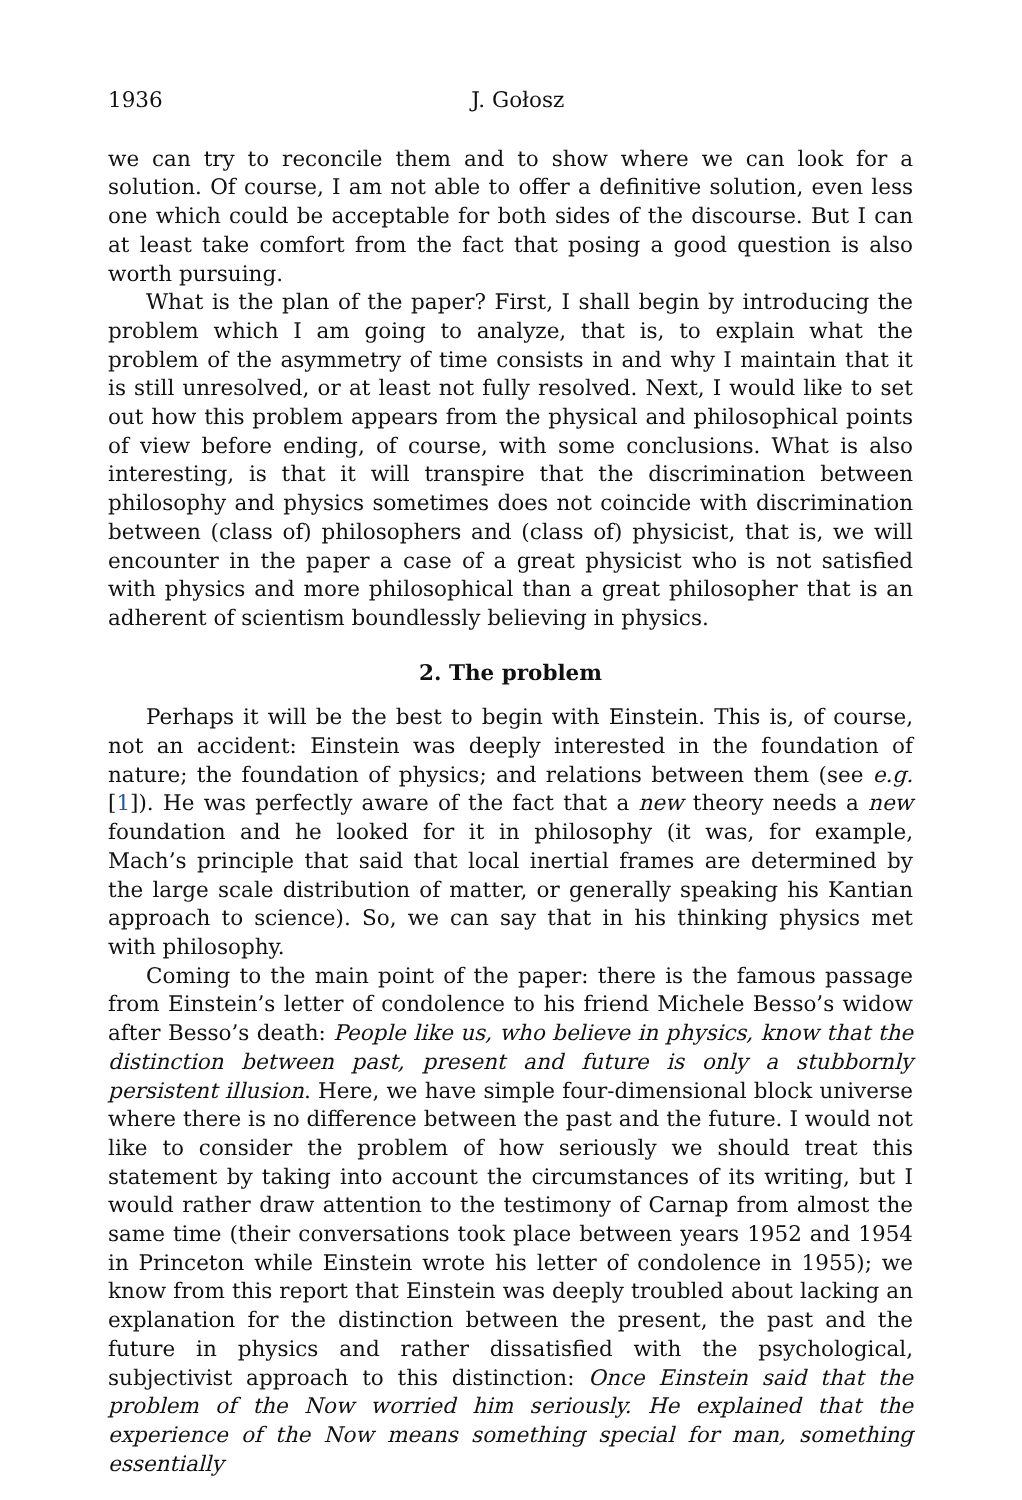1936 J. Gołosz
we can try to reconcile them and to show where we can look for a solution. Of course, I am not able to offer a definitive solution, even less one which could be acceptable for both sides of the discourse. But I can at least take comfort from the fact that posing a good question is also worth pursuing.
What is the plan of the paper? First, I shall begin by introducing the problem which I am going to analyze, that is, to explain what the problem of the asymmetry of time consists in and why I maintain that it is still unresolved, or at least not fully resolved. Next, I would like to set out how this problem appears from the physical and philosophical points of view before ending, of course, with some conclusions. What is also interesting, is that it will transpire that the discrimination between philosophy and physics sometimes does not coincide with discrimination between (class of) philosophers and (class of) physicist, that is, we will encounter in the paper a case of a great physicist who is not satisfied with physics and more philosophical than a great philosopher that is an adherent of scientism boundlessly believing in physics.
2. The problem
Perhaps it will be the best to begin with Einstein. This is, of course, not an accident: Einstein was deeply interested in the foundation of nature; the foundation of physics; and relations between them (see e.g. [1]). He was perfectly aware of the fact that a new theory needs a new foundation and he looked for it in philosophy (it was, for example, Mach’s principle that said that local inertial frames are determined by the large scale distribution of matter, or generally speaking his Kantian approach to science). So, we can say that in his thinking physics met with philosophy.
Coming to the main point of the paper: there is the famous passage from Einstein’s letter of condolence to his friend Michele Besso’s widow after Besso’s death: People like us, who believe in physics, know that the distinction between past, present and future is only a stubbornly persistent illusion. Here, we have simple four-dimensional block universe where there is no difference between the past and the future. I would not like to consider the problem of how seriously we should treat this statement by taking into account the circumstances of its writing, but I would rather draw attention to the testimony of Carnap from almost the same time (their conversations took place between years 1952 and 1954 in Princeton while Einstein wrote his letter of condolence in 1955); we know from this report that Einstein was deeply troubled about lacking an explanation for the distinction between the present, the past and the future in physics and rather dissatisfied with the psychological, subjectivist approach to this distinction: Once Einstein said that the problem of the Now worried him seriously. He explained that the experience of the Now means something special for man, something essentially